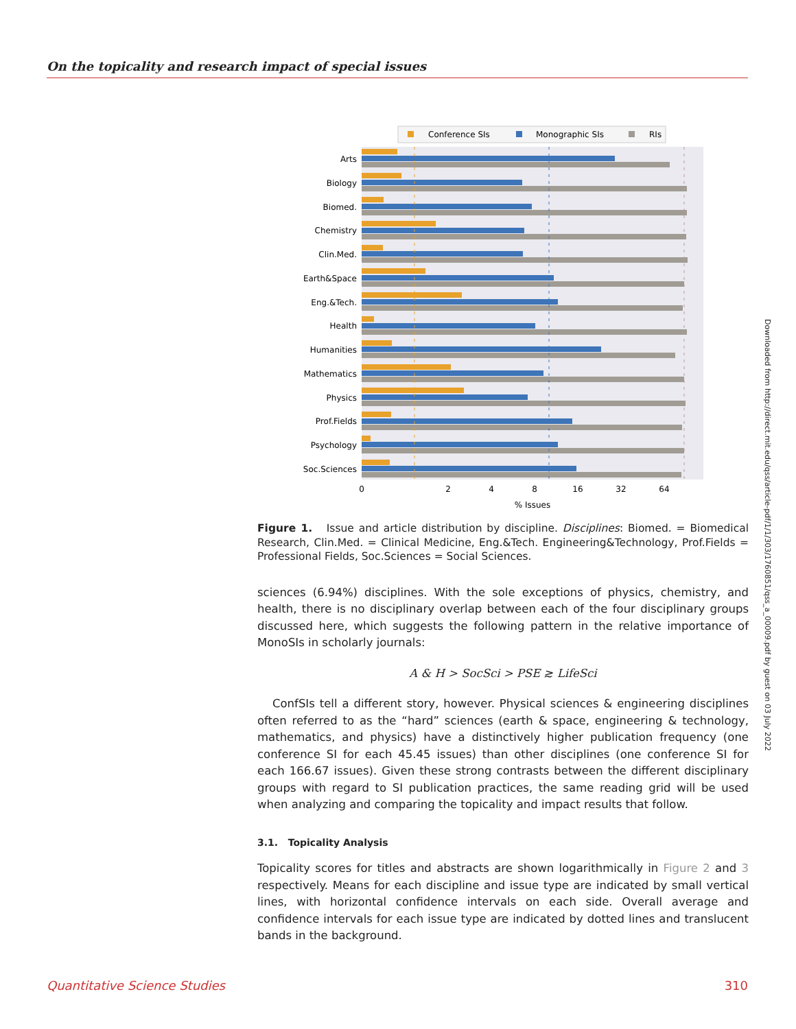On the topicality and research impact of special issues
Conference SIs
Monographic SIs
RIs
Arts
Biology
Biomed.
Chemistry
Clin.Med.
Earth&Space
Eng.&Tech.
Health
Humanities
Mathematics
Physics
Prof.Fields
Psychology
Soc.Sciences
0
2
4
8
16
32
64
% Issues
Figure 1. Issue and article distribution by discipline. Disciplines: Biomed. = Biomedical Research, Clin.Med. = Clinical Medicine, Eng.&Tech. Engineering&Technology, Prof.Fields = Professional Fields, Soc.Sciences = Social Sciences.
sciences (6.94%) disciplines. With the sole exceptions of physics, chemistry, and health, there is no disciplinary overlap between each of the four disciplinary groups discussed here, which suggests the following pattern in the relative importance of MonoSIs in scholarly journals:
A & H > SocSci > PSE ≳ LifeSci
ConfSIs tell a different story, however. Physical sciences & engineering disciplines often referred to as the “hard” sciences (earth & space, engineering & technology, mathematics, and physics) have a distinctively higher publication frequency (one conference SI for each 45.45 issues) than other disciplines (one conference SI for each 166.67 issues). Given these strong contrasts between the different disciplinary groups with regard to SI publication practices, the same reading grid will be used when analyzing and comparing the topicality and impact results that follow.
3.1. Topicality Analysis
Topicality scores for titles and abstracts are shown logarithmically in Figure 2 and 3 respectively. Means for each discipline and issue type are indicated by small vertical lines, with horizontal confidence intervals on each side. Overall average and confidence intervals for each issue type are indicated by dotted lines and translucent bands in the background.
Downloaded from http://direct.mit.edu/qss/article-pdf/1/1/303/1760851/qss_a_00009.pdf by guest on 03 July 2022
Quantitative Science Studies 310